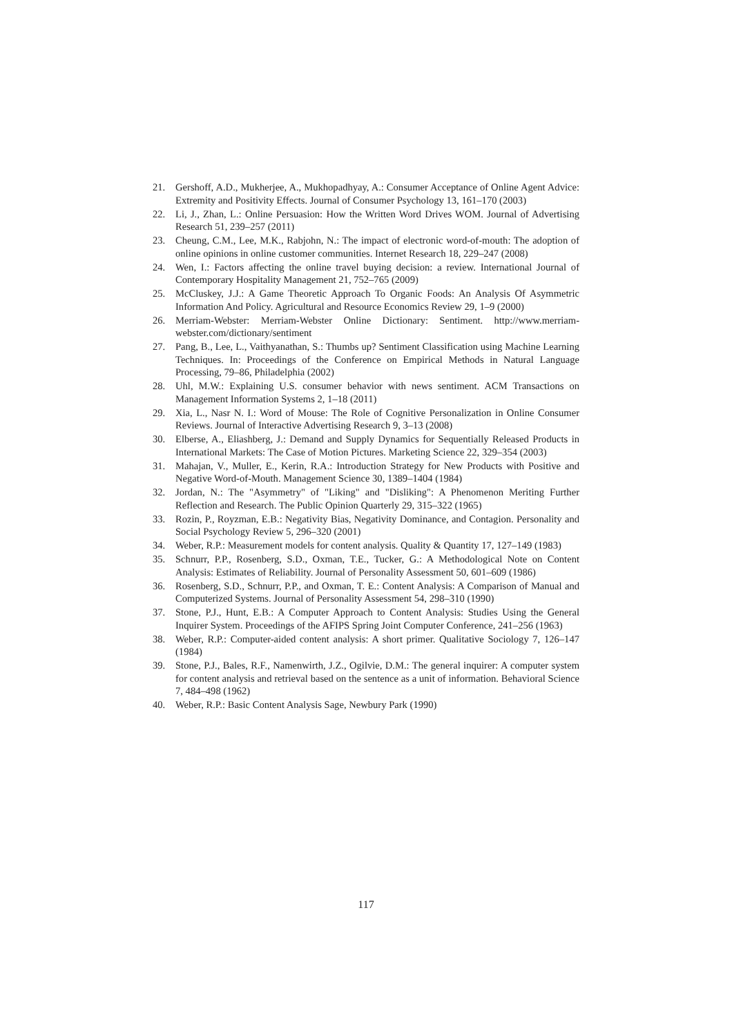21. Gershoff, A.D., Mukherjee, A., Mukhopadhyay, A.: Consumer Acceptance of Online Agent Advice: Extremity and Positivity Effects. Journal of Consumer Psychology 13, 161–170 (2003)
22. Li, J., Zhan, L.: Online Persuasion: How the Written Word Drives WOM. Journal of Advertising Research 51, 239–257 (2011)
23. Cheung, C.M., Lee, M.K., Rabjohn, N.: The impact of electronic word-of-mouth: The adoption of online opinions in online customer communities. Internet Research 18, 229–247 (2008)
24. Wen, I.: Factors affecting the online travel buying decision: a review. International Journal of Contemporary Hospitality Management 21, 752–765 (2009)
25. McCluskey, J.J.: A Game Theoretic Approach To Organic Foods: An Analysis Of Asymmetric Information And Policy. Agricultural and Resource Economics Review 29, 1–9 (2000)
26. Merriam-Webster: Merriam-Webster Online Dictionary: Sentiment. http://www.merriam-webster.com/dictionary/sentiment
27. Pang, B., Lee, L., Vaithyanathan, S.: Thumbs up? Sentiment Classification using Machine Learning Techniques. In: Proceedings of the Conference on Empirical Methods in Natural Language Processing, 79–86, Philadelphia (2002)
28. Uhl, M.W.: Explaining U.S. consumer behavior with news sentiment. ACM Transactions on Management Information Systems 2, 1–18 (2011)
29. Xia, L., Nasr N. I.: Word of Mouse: The Role of Cognitive Personalization in Online Consumer Reviews. Journal of Interactive Advertising Research 9, 3–13 (2008)
30. Elberse, A., Eliashberg, J.: Demand and Supply Dynamics for Sequentially Released Products in International Markets: The Case of Motion Pictures. Marketing Science 22, 329–354 (2003)
31. Mahajan, V., Muller, E., Kerin, R.A.: Introduction Strategy for New Products with Positive and Negative Word-of-Mouth. Management Science 30, 1389–1404 (1984)
32. Jordan, N.: The "Asymmetry" of "Liking" and "Disliking": A Phenomenon Meriting Further Reflection and Research. The Public Opinion Quarterly 29, 315–322 (1965)
33. Rozin, P., Royzman, E.B.: Negativity Bias, Negativity Dominance, and Contagion. Personality and Social Psychology Review 5, 296–320 (2001)
34. Weber, R.P.: Measurement models for content analysis. Quality & Quantity 17, 127–149 (1983)
35. Schnurr, P.P., Rosenberg, S.D., Oxman, T.E., Tucker, G.: A Methodological Note on Content Analysis: Estimates of Reliability. Journal of Personality Assessment 50, 601–609 (1986)
36. Rosenberg, S.D., Schnurr, P.P., and Oxman, T. E.: Content Analysis: A Comparison of Manual and Computerized Systems. Journal of Personality Assessment 54, 298–310 (1990)
37. Stone, P.J., Hunt, E.B.: A Computer Approach to Content Analysis: Studies Using the General Inquirer System. Proceedings of the AFIPS Spring Joint Computer Conference, 241–256 (1963)
38. Weber, R.P.: Computer-aided content analysis: A short primer. Qualitative Sociology 7, 126–147 (1984)
39. Stone, P.J., Bales, R.F., Namenwirth, J.Z., Ogilvie, D.M.: The general inquirer: A computer system for content analysis and retrieval based on the sentence as a unit of information. Behavioral Science 7, 484–498 (1962)
40. Weber, R.P.: Basic Content Analysis Sage, Newbury Park (1990)
117